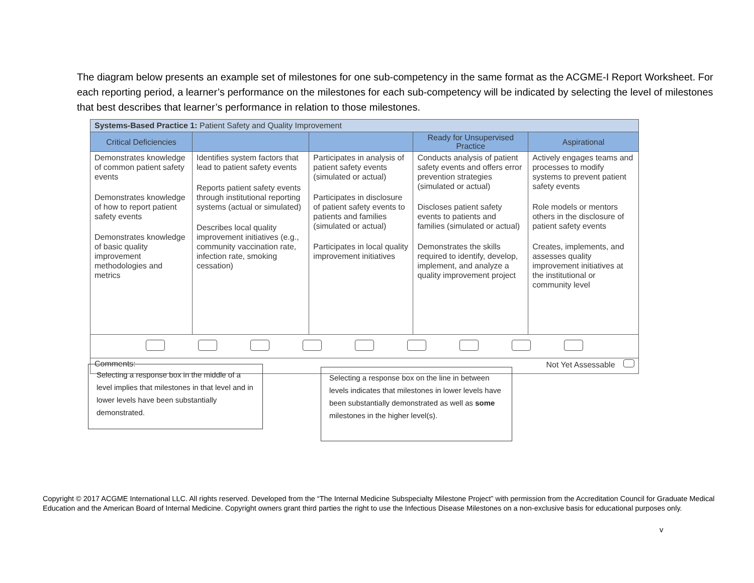The diagram below presents an example set of milestones for one sub-competency in the same format as the ACGME-I Report Worksheet. For each reporting period, a learner’s performance on the milestones for each sub-competency will be indicated by selecting the level of milestones that best describes that learner’s performance in relation to those milestones.
| Systems-Based Practice 1: Patient Safety and Quality Improvement | | | | |
| Critical Deficiencies | | | Ready for Unsupervised Practice | Aspirational |
| Demonstrates knowledge of common patient safety events Demonstrates knowledge of how to report patient safety events Demonstrates knowledge of basic quality improvement methodologies and metrics | Identifies system factors that lead to patient safety events Reports patient safety events through institutional reporting systems (actual or simulated) Describes local quality improvement initiatives (e.g., community vaccination rate, infection rate, smoking cessation) | Participates in analysis of patient safety events (simulated or actual) Participates in disclosure of patient safety events to patients and families (simulated or actual) Participates in local quality improvement initiatives | Conducts analysis of patient safety events and offers error prevention strategies (simulated or actual) Discloses patient safety events to patients and families (simulated or actual) Demonstrates the skills required to identify, develop, implement, and analyze a quality improvement project | Actively engages teams and processes to modify systems to prevent patient safety events Role models or mentors others in the disclosure of patient safety events Creates, implements, and assesses quality improvement initiatives at the institutional or community level |
| Comments: Not Yet Assessable | | | | |
Selecting a response box in the middle of a level implies that milestones in that level and in lower levels have been substantially demonstrated.
Selecting a response box on the line in between levels indicates that milestones in lower levels have been substantially demonstrated as well as some milestones in the higher level(s).
Copyright © 2017 ACGME International LLC. All rights reserved. Developed from the “The Internal Medicine Subspecialty Milestone Project” with permission from the Accreditation Council for Graduate Medical Education and the American Board of Internal Medicine. Copyright owners grant third parties the right to use the Infectious Disease Milestones on a non-exclusive basis for educational purposes only.
v